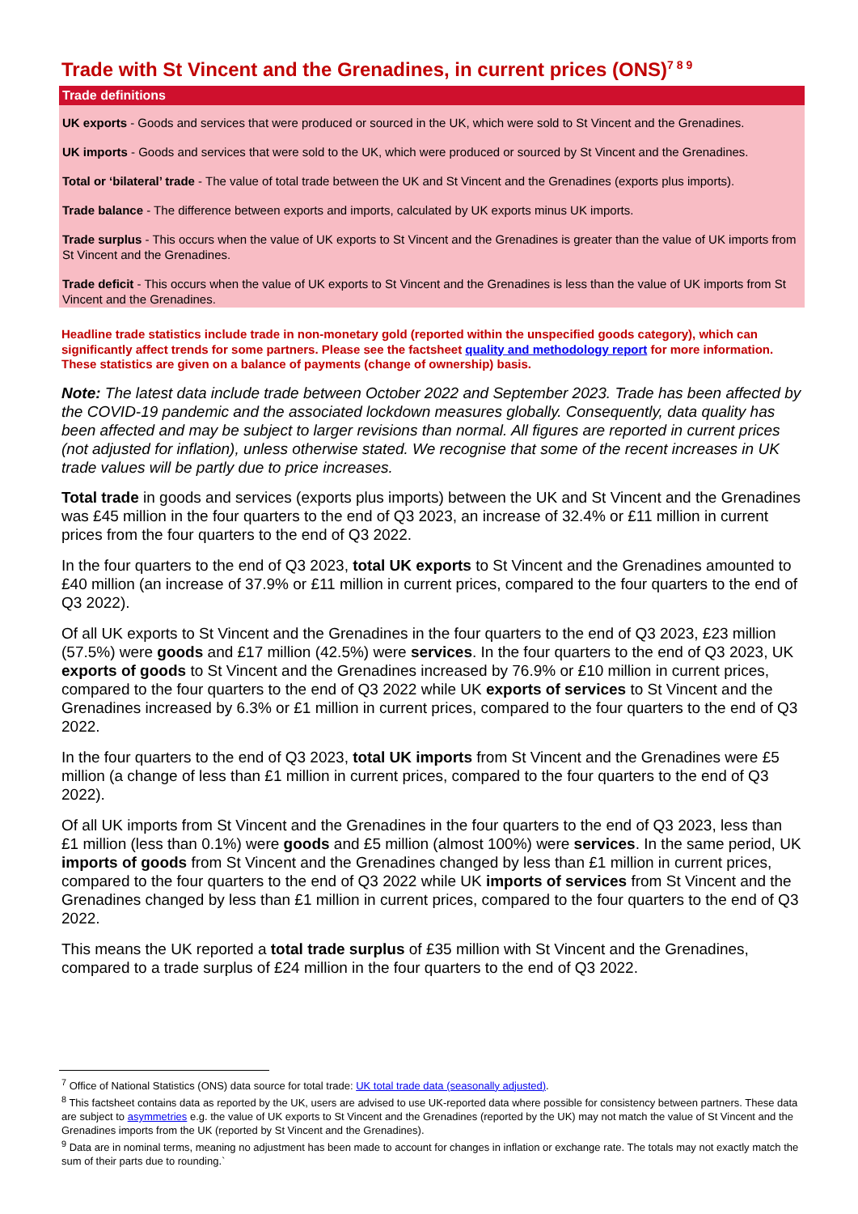Trade with St Vincent and the Grenadines, in current prices (ONS)<sup>7 8 9</sup>
Trade definitions
UK exports - Goods and services that were produced or sourced in the UK, which were sold to St Vincent and the Grenadines.
UK imports - Goods and services that were sold to the UK, which were produced or sourced by St Vincent and the Grenadines.
Total or ‘bilateral’ trade - The value of total trade between the UK and St Vincent and the Grenadines (exports plus imports).
Trade balance - The difference between exports and imports, calculated by UK exports minus UK imports.
Trade surplus - This occurs when the value of UK exports to St Vincent and the Grenadines is greater than the value of UK imports from St Vincent and the Grenadines.
Trade deficit - This occurs when the value of UK exports to St Vincent and the Grenadines is less than the value of UK imports from St Vincent and the Grenadines.
Headline trade statistics include trade in non-monetary gold (reported within the unspecified goods category), which can significantly affect trends for some partners. Please see the factsheet quality and methodology report for more information. These statistics are given on a balance of payments (change of ownership) basis.
Note: The latest data include trade between October 2022 and September 2023. Trade has been affected by the COVID-19 pandemic and the associated lockdown measures globally. Consequently, data quality has been affected and may be subject to larger revisions than normal. All figures are reported in current prices (not adjusted for inflation), unless otherwise stated. We recognise that some of the recent increases in UK trade values will be partly due to price increases.
Total trade in goods and services (exports plus imports) between the UK and St Vincent and the Grenadines was £45 million in the four quarters to the end of Q3 2023, an increase of 32.4% or £11 million in current prices from the four quarters to the end of Q3 2022.
In the four quarters to the end of Q3 2023, total UK exports to St Vincent and the Grenadines amounted to £40 million (an increase of 37.9% or £11 million in current prices, compared to the four quarters to the end of Q3 2022).
Of all UK exports to St Vincent and the Grenadines in the four quarters to the end of Q3 2023, £23 million (57.5%) were goods and £17 million (42.5%) were services. In the four quarters to the end of Q3 2023, UK exports of goods to St Vincent and the Grenadines increased by 76.9% or £10 million in current prices, compared to the four quarters to the end of Q3 2022 while UK exports of services to St Vincent and the Grenadines increased by 6.3% or £1 million in current prices, compared to the four quarters to the end of Q3 2022.
In the four quarters to the end of Q3 2023, total UK imports from St Vincent and the Grenadines were £5 million (a change of less than £1 million in current prices, compared to the four quarters to the end of Q3 2022).
Of all UK imports from St Vincent and the Grenadines in the four quarters to the end of Q3 2023, less than £1 million (less than 0.1%) were goods and £5 million (almost 100%) were services. In the same period, UK imports of goods from St Vincent and the Grenadines changed by less than £1 million in current prices, compared to the four quarters to the end of Q3 2022 while UK imports of services from St Vincent and the Grenadines changed by less than £1 million in current prices, compared to the four quarters to the end of Q3 2022.
This means the UK reported a total trade surplus of £35 million with St Vincent and the Grenadines, compared to a trade surplus of £24 million in the four quarters to the end of Q3 2022.
<sup>7</sup> Office of National Statistics (ONS) data source for total trade: UK total trade data (seasonally adjusted).
<sup>8</sup> This factsheet contains data as reported by the UK, users are advised to use UK-reported data where possible for consistency between partners. These data are subject to asymmetries e.g. the value of UK exports to St Vincent and the Grenadines (reported by the UK) may not match the value of St Vincent and the Grenadines imports from the UK (reported by St Vincent and the Grenadines).
<sup>9</sup> Data are in nominal terms, meaning no adjustment has been made to account for changes in inflation or exchange rate. The totals may not exactly match the sum of their parts due to rounding.`